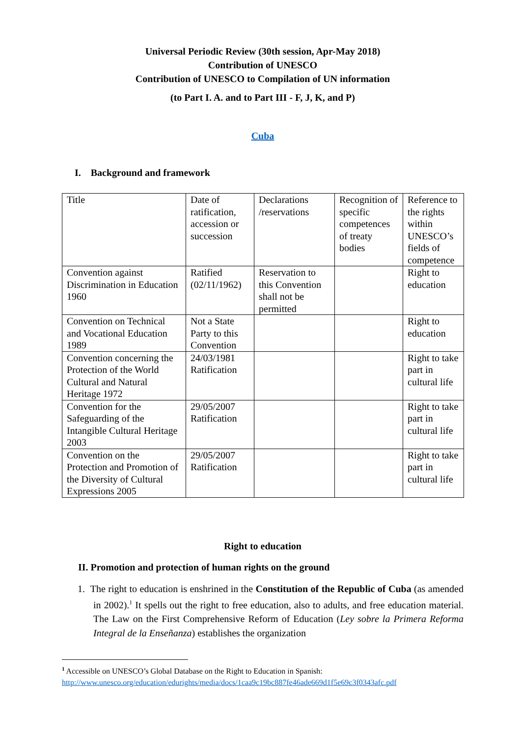Universal Periodic Review (30th session, Apr-May 2018)
Contribution of UNESCO
Contribution of UNESCO to Compilation of UN information
(to Part I. A. and to Part III - F, J, K, and P)
Cuba
I. Background and framework
| Title | Date of ratification, accession or succession | Declarations /reservations | Recognition of specific competences of treaty bodies | Reference to the rights within UNESCO’s fields of competence |
| Convention against Discrimination in Education 1960 | Ratified (02/11/1962) | Reservation to this Convention shall not be permitted | | Right to education |
| Convention on Technical and Vocational Education 1989 | Not a State Party to this Convention | | | Right to education |
| Convention concerning the Protection of the World Cultural and Natural Heritage 1972 | 24/03/1981 Ratification | | | Right to take part in cultural life |
| Convention for the Safeguarding of the Intangible Cultural Heritage 2003 | 29/05/2007 Ratification | | | Right to take part in cultural life |
| Convention on the Protection and Promotion of the Diversity of Cultural Expressions 2005 | 29/05/2007 Ratification | | | Right to take part in cultural life |
Right to education
II. Promotion and protection of human rights on the ground
1. The right to education is enshrined in the Constitution of the Republic of Cuba (as amended in 2002).<sup>1</sup> It spells out the right to free education, also to adults, and free education material. The Law on the First Comprehensive Reform of Education (Ley sobre la Primera Reforma Integral de la Enseñanza) establishes the organization
<sup>1</sup> Accessible on UNESCO’s Global Database on the Right to Education in Spanish:
http://www.unesco.org/education/edurights/media/docs/1caa9c19bc887fe46ade669d1f5e69c3f0343afc.pdf